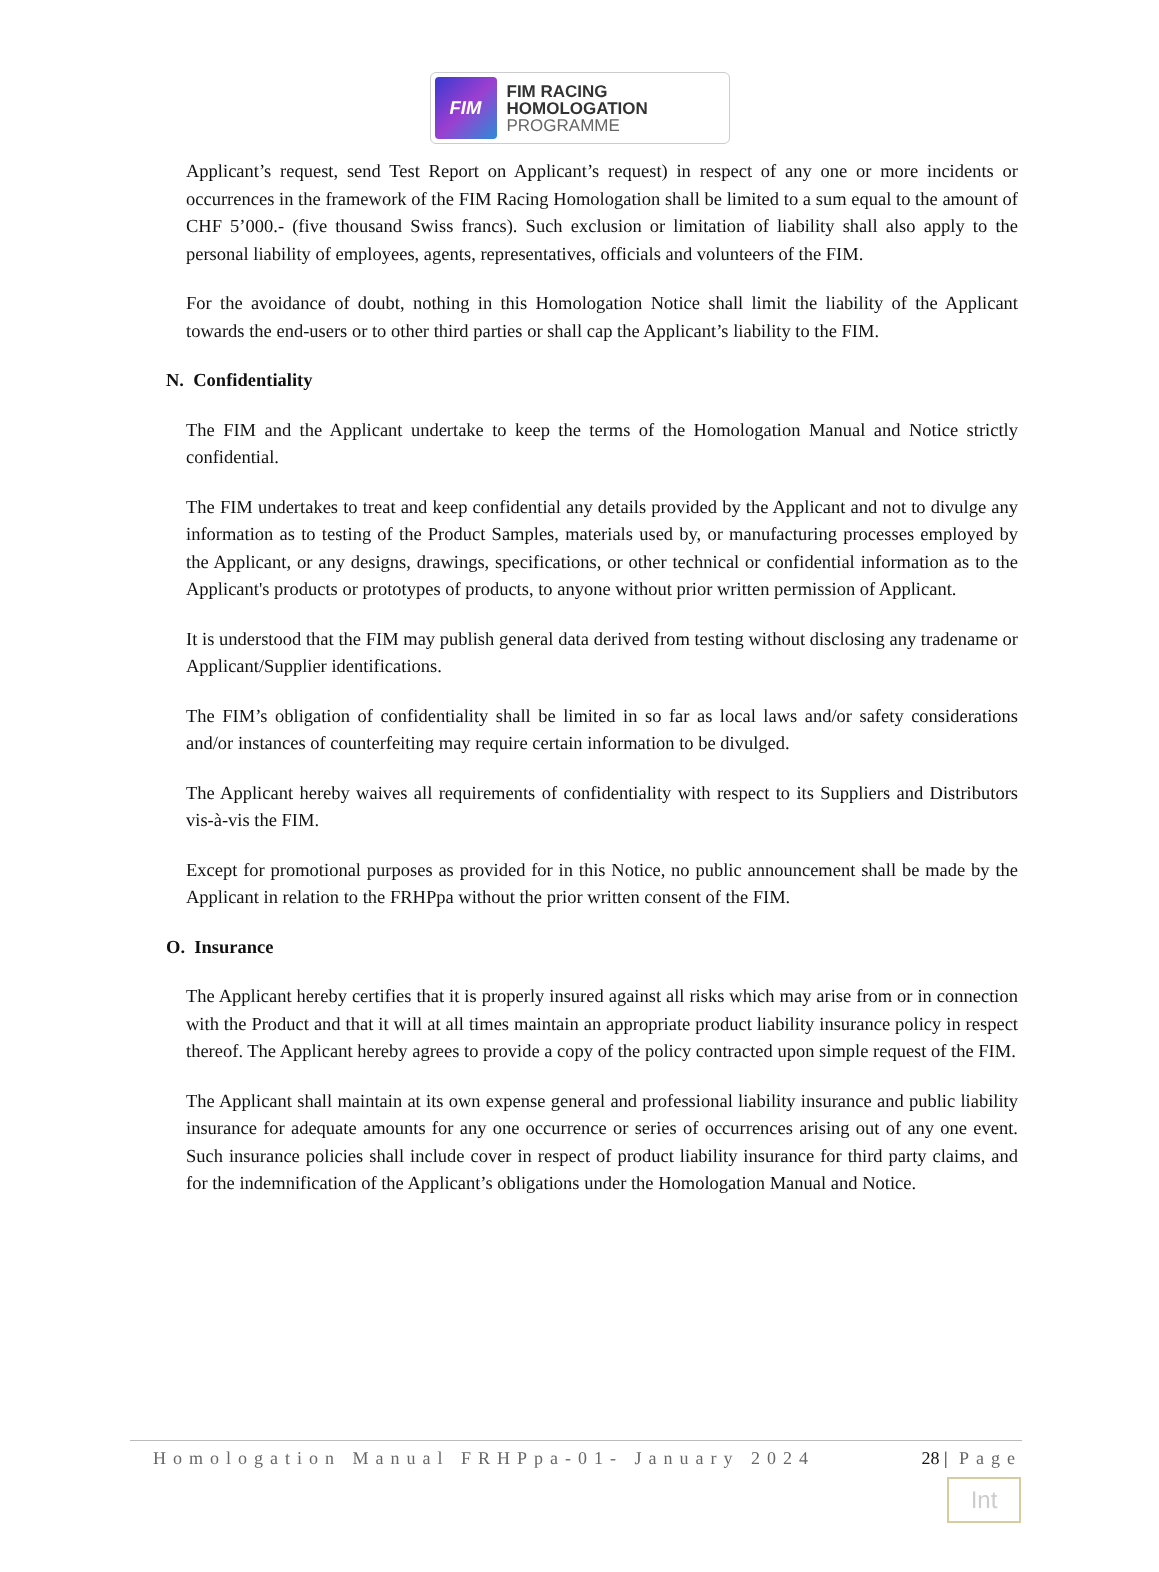FIM
FIM RACING
HOMOLOGATION
PROGRAMME
Applicant’s request, send Test Report on Applicant’s request) in respect of any one or more incidents or occurrences in the framework of the FIM Racing Homologation shall be limited to a sum equal to the amount of CHF 5’000.- (five thousand Swiss francs). Such exclusion or limitation of liability shall also apply to the personal liability of employees, agents, representatives, officials and volunteers of the FIM.
For the avoidance of doubt, nothing in this Homologation Notice shall limit the liability of the Applicant towards the end-users or to other third parties or shall cap the Applicant’s liability to the FIM.
N. Confidentiality
The FIM and the Applicant undertake to keep the terms of the Homologation Manual and Notice strictly confidential.
The FIM undertakes to treat and keep confidential any details provided by the Applicant and not to divulge any information as to testing of the Product Samples, materials used by, or manufacturing processes employed by the Applicant, or any designs, drawings, specifications, or other technical or confidential information as to the Applicant's products or prototypes of products, to anyone without prior written permission of Applicant.
It is understood that the FIM may publish general data derived from testing without disclosing any tradename or Applicant/Supplier identifications.
The FIM’s obligation of confidentiality shall be limited in so far as local laws and/or safety considerations and/or instances of counterfeiting may require certain information to be divulged.
The Applicant hereby waives all requirements of confidentiality with respect to its Suppliers and Distributors vis-à-vis the FIM.
Except for promotional purposes as provided for in this Notice, no public announcement shall be made by the Applicant in relation to the FRHPpa without the prior written consent of the FIM.
O. Insurance
The Applicant hereby certifies that it is properly insured against all risks which may arise from or in connection with the Product and that it will at all times maintain an appropriate product liability insurance policy in respect thereof. The Applicant hereby agrees to provide a copy of the policy contracted upon simple request of the FIM.
The Applicant shall maintain at its own expense general and professional liability insurance and public liability insurance for adequate amounts for any one occurrence or series of occurrences arising out of any one event. Such insurance policies shall include cover in respect of product liability insurance for third party claims, and for the indemnification of the Applicant’s obligations under the Homologation Manual and Notice.
Homologation Manual FRHPpa-01- January 2024 28 | Page
Int